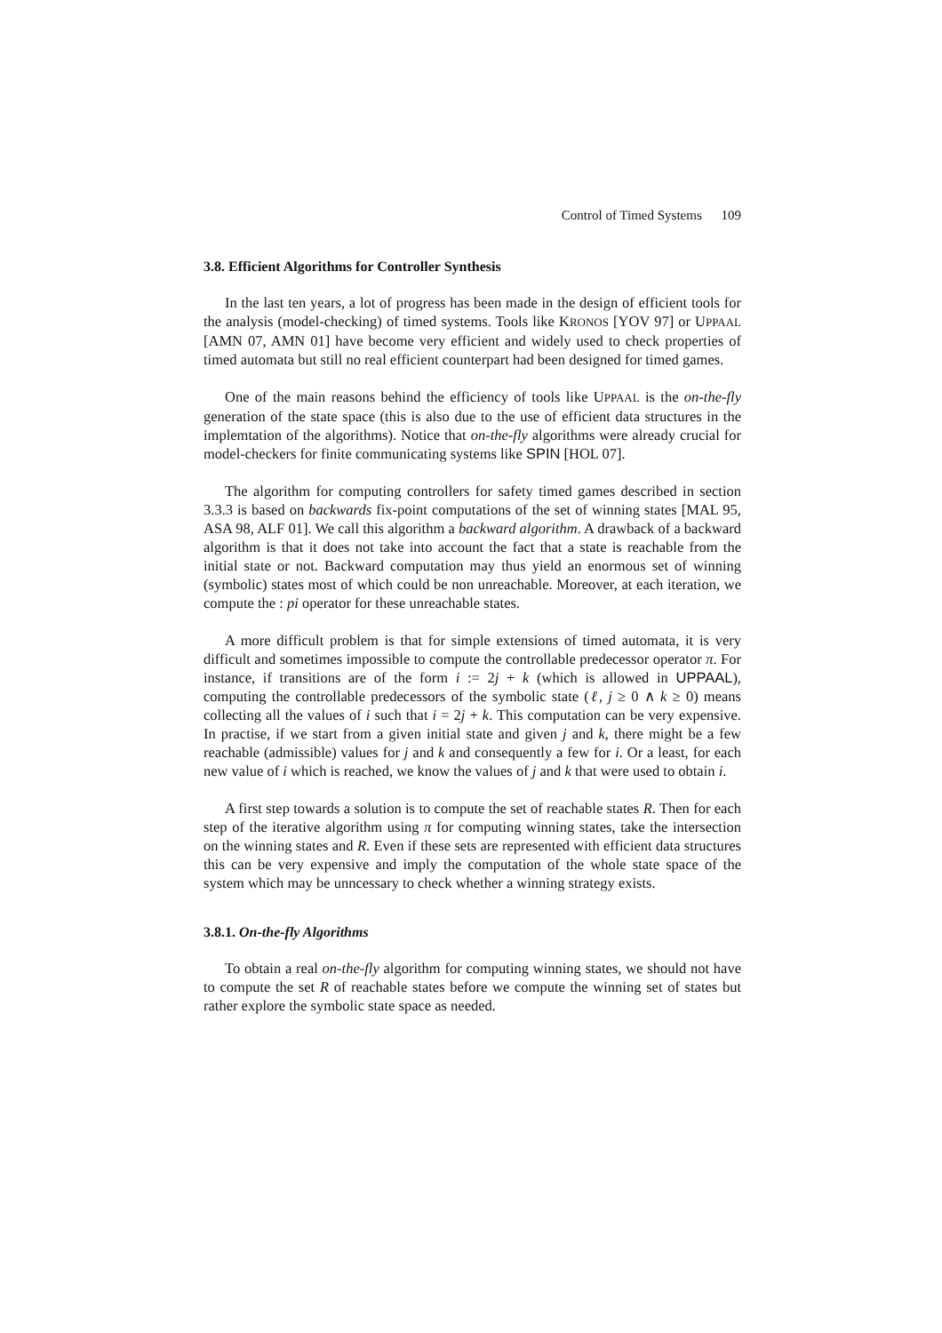Control of Timed Systems 109
3.8. Efficient Algorithms for Controller Synthesis
In the last ten years, a lot of progress has been made in the design of efficient tools for the analysis (model-checking) of timed systems. Tools like KRONOS [YOV 97] or UPPAAL [AMN 07, AMN 01] have become very efficient and widely used to check properties of timed automata but still no real efficient counterpart had been designed for timed games.
One of the main reasons behind the efficiency of tools like UPPAAL is the on-the-fly generation of the state space (this is also due to the use of efficient data structures in the implemtation of the algorithms). Notice that on-the-fly algorithms were already crucial for model-checkers for finite communicating systems like SPIN [HOL 07].
The algorithm for computing controllers for safety timed games described in section 3.3.3 is based on backwards fix-point computations of the set of winning states [MAL 95, ASA 98, ALF 01]. We call this algorithm a backward algorithm. A drawback of a backward algorithm is that it does not take into account the fact that a state is reachable from the initial state or not. Backward computation may thus yield an enormous set of winning (symbolic) states most of which could be non unreachable. Moreover, at each iteration, we compute the : pi operator for these unreachable states.
A more difficult problem is that for simple extensions of timed automata, it is very difficult and sometimes impossible to compute the controllable predecessor operator π. For instance, if transitions are of the form i := 2j + k (which is allowed in UPPAAL), computing the controllable predecessors of the symbolic state (ℓ, j ≥ 0 ∧ k ≥ 0) means collecting all the values of i such that i = 2j + k. This computation can be very expensive. In practise, if we start from a given initial state and given j and k, there might be a few reachable (admissible) values for j and k and consequently a few for i. Or a least, for each new value of i which is reached, we know the values of j and k that were used to obtain i.
A first step towards a solution is to compute the set of reachable states R. Then for each step of the iterative algorithm using π for computing winning states, take the intersection on the winning states and R. Even if these sets are represented with efficient data structures this can be very expensive and imply the computation of the whole state space of the system which may be unncessary to check whether a winning strategy exists.
3.8.1. On-the-fly Algorithms
To obtain a real on-the-fly algorithm for computing winning states, we should not have to compute the set R of reachable states before we compute the winning set of states but rather explore the symbolic state space as needed.